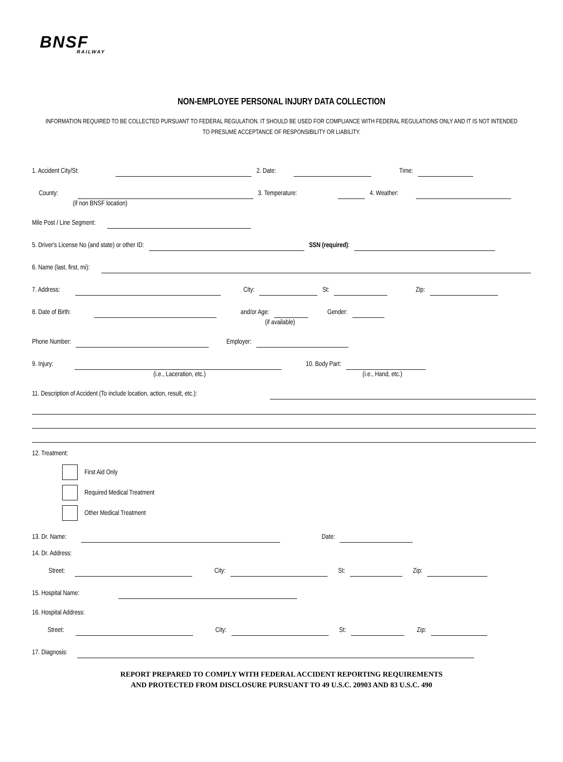BNSF
RAILWAY
NON-EMPLOYEE PERSONAL INJURY DATA COLLECTION
INFORMATION REQUIRED TO BE COLLECTED PURSUANT TO FEDERAL REGULATION. IT SHOULD BE USED FOR COMPLIANCE WITH FEDERAL REGULATIONS ONLY AND IT IS NOT INTENDED TO PRESUME ACCEPTANCE OF RESPONSIBILITY OR LIABILITY.
1. Accident City/St: 2. Date: Time:
County: 3. Temperature: 4. Weather:
(if non BNSF location)
Mile Post / Line Segment:
5. Driver's License No (and state) or other ID: SSN (required):
6. Name (last, first, mi):
7. Address: City: St: Zip:
8. Date of Birth: and/or Age: Gender:
(if available)
Phone Number: Employer:
9. Injury: 10. Body Part:
(i.e., Laceration, etc.) (i.e., Hand, etc.)
11. Description of Accident (To include location, action, result, etc.):
12. Treatment:
First Aid Only
Required Medical Treatment
Other Medical Treatment
13. Dr. Name: Date:
14. Dr. Address:
Street: City: St: Zip:
15. Hospital Name:
16. Hospital Address:
Street: City: St: Zip:
17. Diagnosis:
REPORT PREPARED TO COMPLY WITH FEDERAL ACCIDENT REPORTING REQUIREMENTS
AND PROTECTED FROM DISCLOSURE PURSUANT TO 49 U.S.C. 20903 AND 83 U.S.C. 490